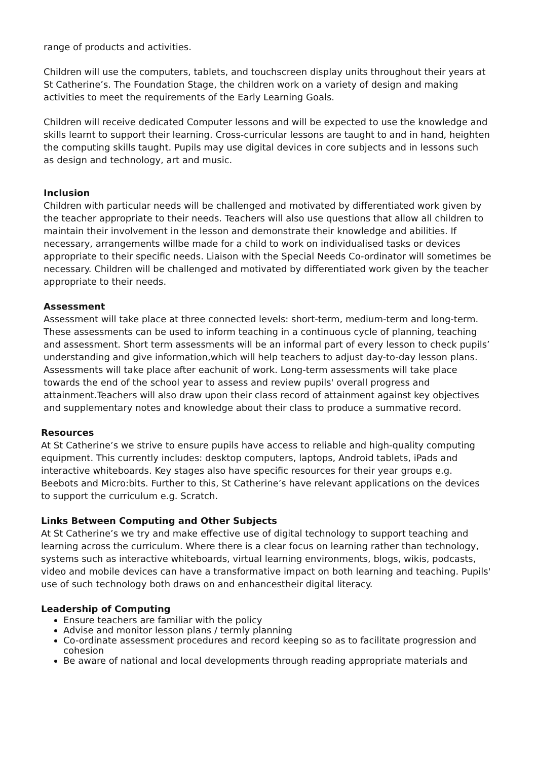range of products and activities.
Children will use the computers, tablets, and touchscreen display units throughout their years at St Catherine’s. The Foundation Stage, the children work on a variety of design and making activities to meet the requirements of the Early Learning Goals.
Children will receive dedicated Computer lessons and will be expected to use the knowledge and skills learnt to support their learning. Cross-curricular lessons are taught to and in hand, heighten the computing skills taught. Pupils may use digital devices in core subjects and in lessons such as design and technology, art and music.
Inclusion
Children with particular needs will be challenged and motivated by differentiated work given by the teacher appropriate to their needs. Teachers will also use questions that allow all children to maintain their involvement in the lesson and demonstrate their knowledge and abilities. If necessary, arrangements willbe made for a child to work on individualised tasks or devices appropriate to their specific needs. Liaison with the Special Needs Co-ordinator will sometimes be necessary. Children will be challenged and motivated by differentiated work given by the teacher appropriate to their needs.
Assessment
Assessment will take place at three connected levels: short-term, medium-term and long-term. These assessments can be used to inform teaching in a continuous cycle of planning, teaching and assessment. Short term assessments will be an informal part of every lesson to check pupils’ understanding and give information,which will help teachers to adjust day-to-day lesson plans. Assessments will take place after eachunit of work. Long-term assessments will take place towards the end of the school year to assess and review pupils' overall progress and attainment.Teachers will also draw upon their class record of attainment against key objectives and supplementary notes and knowledge about their class to produce a summative record.
Resources
At St Catherine’s we strive to ensure pupils have access to reliable and high-quality computing equipment. This currently includes: desktop computers, laptops, Android tablets, iPads and interactive whiteboards. Key stages also have specific resources for their year groups e.g. Beebots and Micro:bits. Further to this, St Catherine’s have relevant applications on the devices to support the curriculum e.g. Scratch.
Links Between Computing and Other Subjects
At St Catherine’s we try and make effective use of digital technology to support teaching and learning across the curriculum. Where there is a clear focus on learning rather than technology, systems such as interactive whiteboards, virtual learning environments, blogs, wikis, podcasts, video and mobile devices can have a transformative impact on both learning and teaching. Pupils' use of such technology both draws on and enhancestheir digital literacy.
Leadership of Computing
Ensure teachers are familiar with the policy
Advise and monitor lesson plans / termly planning
Co-ordinate assessment procedures and record keeping so as to facilitate progression and cohesion
Be aware of national and local developments through reading appropriate materials and